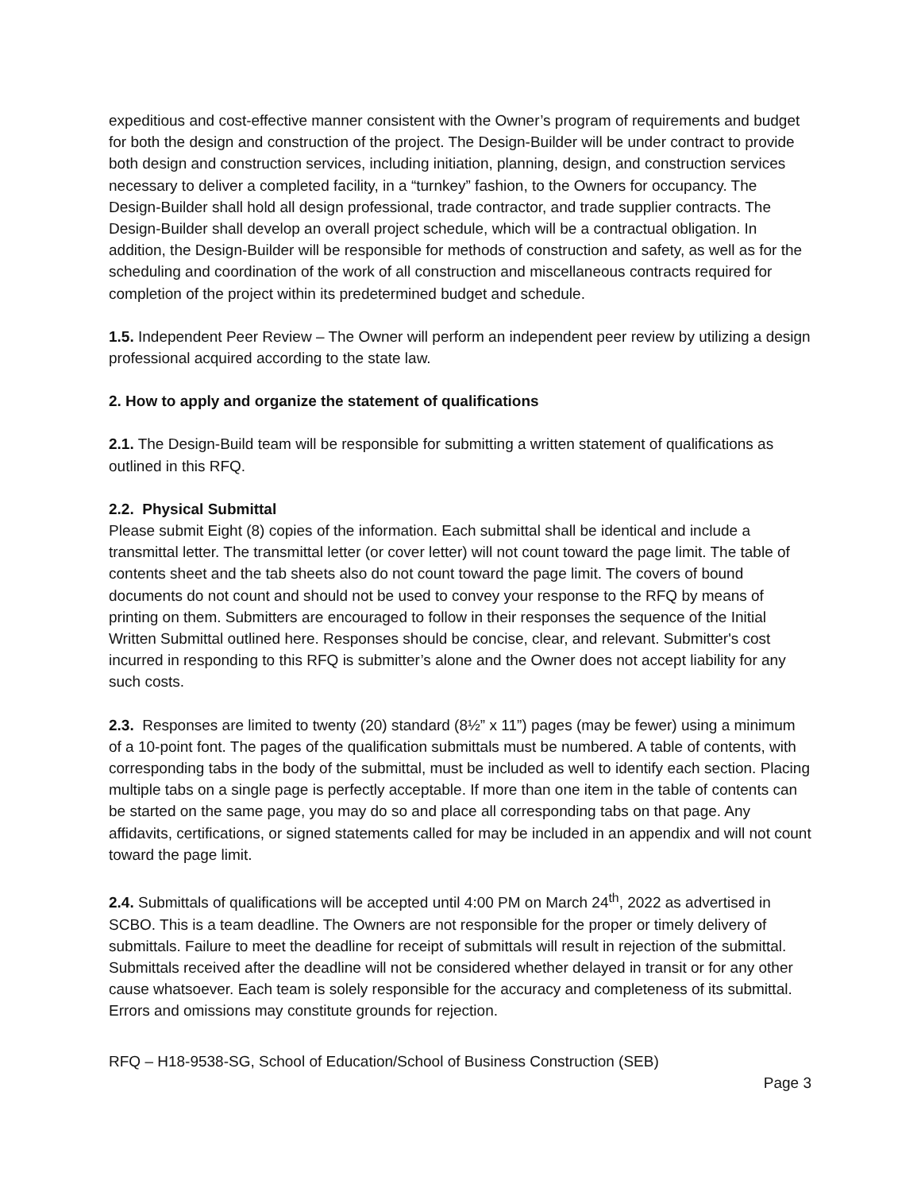expeditious and cost-effective manner consistent with the Owner’s program of requirements and budget for both the design and construction of the project. The Design-Builder will be under contract to provide both design and construction services, including initiation, planning, design, and construction services necessary to deliver a completed facility, in a “turnkey” fashion, to the Owners for occupancy. The Design-Builder shall hold all design professional, trade contractor, and trade supplier contracts. The Design-Builder shall develop an overall project schedule, which will be a contractual obligation. In addition, the Design-Builder will be responsible for methods of construction and safety, as well as for the scheduling and coordination of the work of all construction and miscellaneous contracts required for completion of the project within its predetermined budget and schedule.
1.5. Independent Peer Review – The Owner will perform an independent peer review by utilizing a design professional acquired according to the state law.
2. How to apply and organize the statement of qualifications
2.1. The Design-Build team will be responsible for submitting a written statement of qualifications as outlined in this RFQ.
2.2. Physical Submittal
Please submit Eight (8) copies of the information. Each submittal shall be identical and include a transmittal letter. The transmittal letter (or cover letter) will not count toward the page limit. The table of contents sheet and the tab sheets also do not count toward the page limit. The covers of bound documents do not count and should not be used to convey your response to the RFQ by means of printing on them. Submitters are encouraged to follow in their responses the sequence of the Initial Written Submittal outlined here. Responses should be concise, clear, and relevant. Submitter's cost incurred in responding to this RFQ is submitter’s alone and the Owner does not accept liability for any such costs.
2.3. Responses are limited to twenty (20) standard (8½” x 11”) pages (may be fewer) using a minimum of a 10-point font. The pages of the qualification submittals must be numbered. A table of contents, with corresponding tabs in the body of the submittal, must be included as well to identify each section. Placing multiple tabs on a single page is perfectly acceptable. If more than one item in the table of contents can be started on the same page, you may do so and place all corresponding tabs on that page. Any affidavits, certifications, or signed statements called for may be included in an appendix and will not count toward the page limit.
2.4. Submittals of qualifications will be accepted until 4:00 PM on March 24<sup>th</sup>, 2022 as advertised in SCBO. This is a team deadline. The Owners are not responsible for the proper or timely delivery of submittals. Failure to meet the deadline for receipt of submittals will result in rejection of the submittal. Submittals received after the deadline will not be considered whether delayed in transit or for any other cause whatsoever. Each team is solely responsible for the accuracy and completeness of its submittal. Errors and omissions may constitute grounds for rejection.
RFQ – H18-9538-SG, School of Education/School of Business Construction (SEB)
Page 3